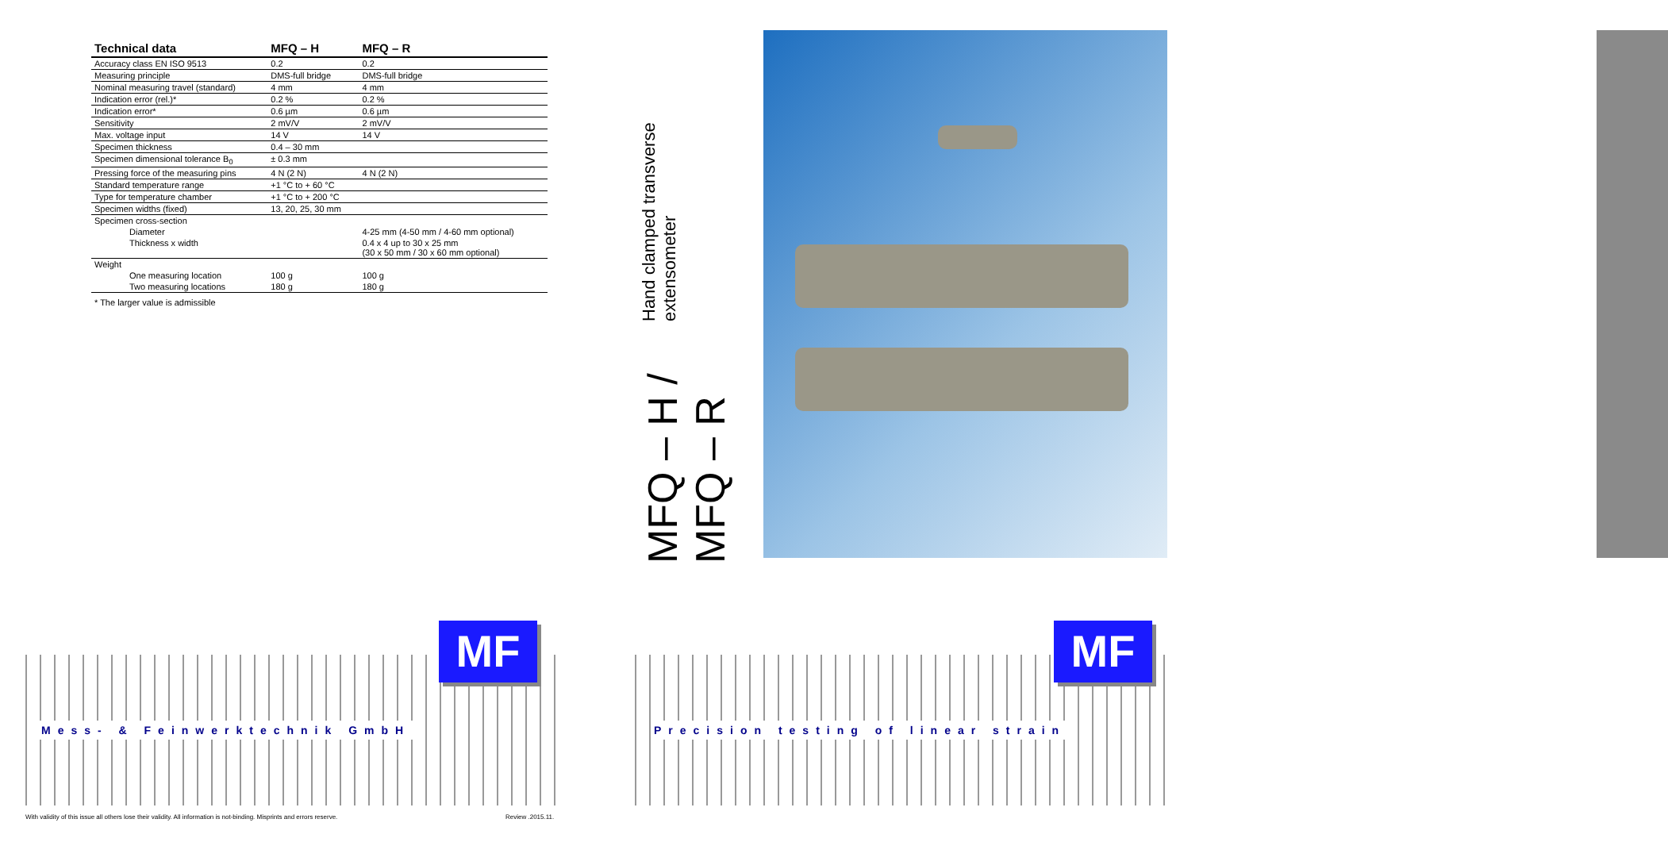| Technical data | MFQ – H | MFQ – R |
| --- | --- | --- |
| Accuracy class EN ISO 9513 | 0.2 | 0.2 |
| Measuring principle | DMS-full bridge | DMS-full bridge |
| Nominal measuring travel (standard) | 4 mm | 4 mm |
| Indication error (rel.)* | 0.2 % | 0.2 % |
| Indication error* | 0.6 µm | 0.6 µm |
| Sensitivity | 2 mV/V | 2 mV/V |
| Max. voltage input | 14 V | 14 V |
| Specimen thickness | 0.4 – 30 mm | |
| Specimen dimensional tolerance B<sub>0</sub> | ± 0.3 mm | |
| Pressing force of the measuring pins | 4 N (2 N) | 4 N (2 N) |
| Standard temperature range | +1 °C to + 60 °C | |
| Type for temperature chamber | +1 °C to + 200 °C | |
| Specimen widths (fixed) | 13, 20, 25, 30 mm | |
| Specimen cross-section | | |
| Diameter | | 4-25 mm (4-50 mm / 4-60 mm optional) |
| Thickness x width | | 0.4 x 4 up to 30 x 25 mm (30 x 50 mm / 30 x 60 mm optional) |
| Weight | | |
| One measuring location | 100 g | 100 g |
| Two measuring locations | 180 g | 180 g |
* The larger value is admissible
MFQ – H / MFQ – R
Hand clamped transverse extensometer
Mess- & Feinwerktechnik GmbH
MF
Precision testing of linear strain
MF
With validity of this issue all others lose their validity. All information is not-binding. Misprints and errors reserve.
Review .2015.11.